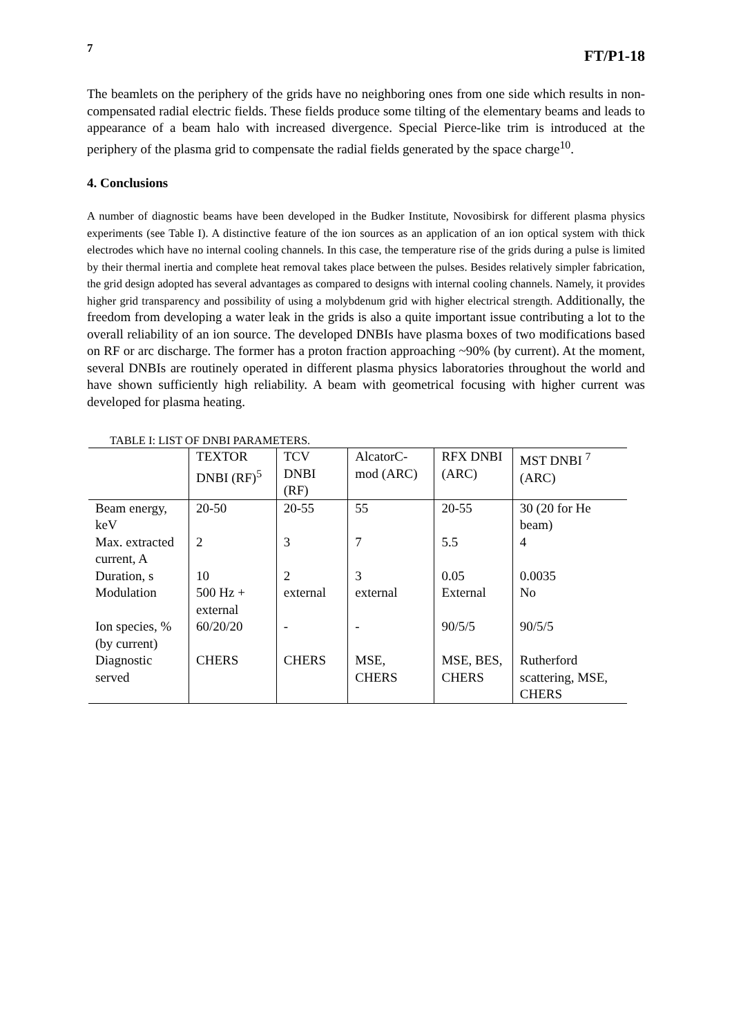7 FT/P1-18
The beamlets on the periphery of the grids have no neighboring ones from one side which results in non-compensated radial electric fields. These fields produce some tilting of the elementary beams and leads to appearance of a beam halo with increased divergence. Special Pierce-like trim is introduced at the periphery of the plasma grid to compensate the radial fields generated by the space charge<sup>10</sup>.
4. Conclusions
A number of diagnostic beams have been developed in the Budker Institute, Novosibirsk for different plasma physics experiments (see Table I). A distinctive feature of the ion sources as an application of an ion optical system with thick electrodes which have no internal cooling channels. In this case, the temperature rise of the grids during a pulse is limited by their thermal inertia and complete heat removal takes place between the pulses. Besides relatively simpler fabrication, the grid design adopted has several advantages as compared to designs with internal cooling channels. Namely, it provides higher grid transparency and possibility of using a molybdenum grid with higher electrical strength. Additionally, the freedom from developing a water leak in the grids is also a quite important issue contributing a lot to the overall reliability of an ion source. The developed DNBIs have plasma boxes of two modifications based on RF or arc discharge. The former has a proton fraction approaching ~90% (by current). At the moment, several DNBIs are routinely operated in different plasma physics laboratories throughout the world and have shown sufficiently high reliability. A beam with geometrical focusing with higher current was developed for plasma heating.
TABLE I: LIST OF DNBI PARAMETERS.
| | TEXTOR DNBI (RF)<sup>5</sup> | TCV DNBI (RF) | AlcatorC-mod (ARC) | RFX DNBI (ARC) | MST DNBI <sup>7</sup> (ARC) |
| --- | --- | --- | --- | --- | --- |
| Beam energy, keV | 20-50 | 20-55 | 55 | 20-55 | 30 (20 for He beam) |
| Max. extracted current, A | 2 | 3 | 7 | 5.5 | 4 |
| Duration, s | 10 | 2 | 3 | 0.05 | 0.0035 |
| Modulation | 500 Hz + external | external | external | External | No |
| Ion species, % (by current) | 60/20/20 | - | - | 90/5/5 | 90/5/5 |
| Diagnostic served | CHERS | CHERS | MSE, CHERS | MSE, BES, CHERS | Rutherford scattering, MSE, CHERS |